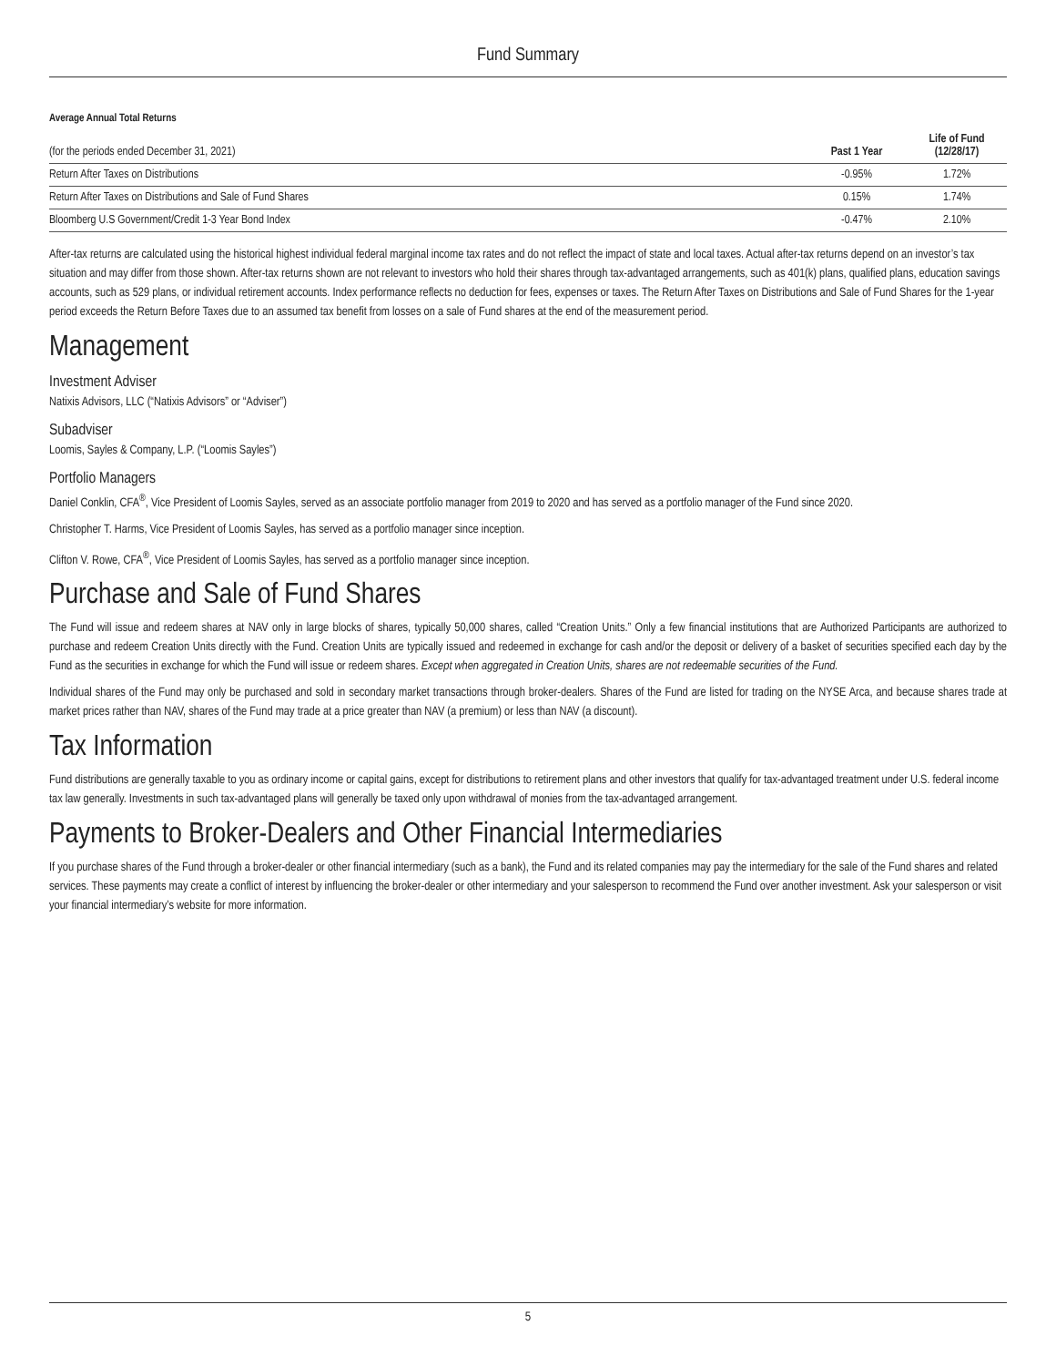Fund Summary
Average Annual Total Returns
| (for the periods ended December 31, 2021) | Past 1 Year | Life of Fund (12/28/17) |
| --- | --- | --- |
| Return After Taxes on Distributions | -0.95% | 1.72% |
| Return After Taxes on Distributions and Sale of Fund Shares | 0.15% | 1.74% |
| Bloomberg U.S Government/Credit 1-3 Year Bond Index | -0.47% | 2.10% |
After-tax returns are calculated using the historical highest individual federal marginal income tax rates and do not reflect the impact of state and local taxes. Actual after-tax returns depend on an investor’s tax situation and may differ from those shown. After-tax returns shown are not relevant to investors who hold their shares through tax-advantaged arrangements, such as 401(k) plans, qualified plans, education savings accounts, such as 529 plans, or individual retirement accounts. Index performance reflects no deduction for fees, expenses or taxes. The Return After Taxes on Distributions and Sale of Fund Shares for the 1-year period exceeds the Return Before Taxes due to an assumed tax benefit from losses on a sale of Fund shares at the end of the measurement period.
Management
Investment Adviser
Natixis Advisors, LLC (“Natixis Advisors” or “Adviser”)
Subadviser
Loomis, Sayles & Company, L.P. (“Loomis Sayles”)
Portfolio Managers
Daniel Conklin, CFA<sup>®</sup>, Vice President of Loomis Sayles, served as an associate portfolio manager from 2019 to 2020 and has served as a portfolio manager of the Fund since 2020.
Christopher T. Harms, Vice President of Loomis Sayles, has served as a portfolio manager since inception.
Clifton V. Rowe, CFA<sup>®</sup>, Vice President of Loomis Sayles, has served as a portfolio manager since inception.
Purchase and Sale of Fund Shares
The Fund will issue and redeem shares at NAV only in large blocks of shares, typically 50,000 shares, called “Creation Units.” Only a few financial institutions that are Authorized Participants are authorized to purchase and redeem Creation Units directly with the Fund. Creation Units are typically issued and redeemed in exchange for cash and/or the deposit or delivery of a basket of securities specified each day by the Fund as the securities in exchange for which the Fund will issue or redeem shares. Except when aggregated in Creation Units, shares are not redeemable securities of the Fund.
Individual shares of the Fund may only be purchased and sold in secondary market transactions through broker-dealers. Shares of the Fund are listed for trading on the NYSE Arca, and because shares trade at market prices rather than NAV, shares of the Fund may trade at a price greater than NAV (a premium) or less than NAV (a discount).
Tax Information
Fund distributions are generally taxable to you as ordinary income or capital gains, except for distributions to retirement plans and other investors that qualify for tax-advantaged treatment under U.S. federal income tax law generally. Investments in such tax-advantaged plans will generally be taxed only upon withdrawal of monies from the tax-advantaged arrangement.
Payments to Broker-Dealers and Other Financial Intermediaries
If you purchase shares of the Fund through a broker-dealer or other financial intermediary (such as a bank), the Fund and its related companies may pay the intermediary for the sale of the Fund shares and related services. These payments may create a conflict of interest by influencing the broker-dealer or other intermediary and your salesperson to recommend the Fund over another investment. Ask your salesperson or visit your financial intermediary’s website for more information.
5